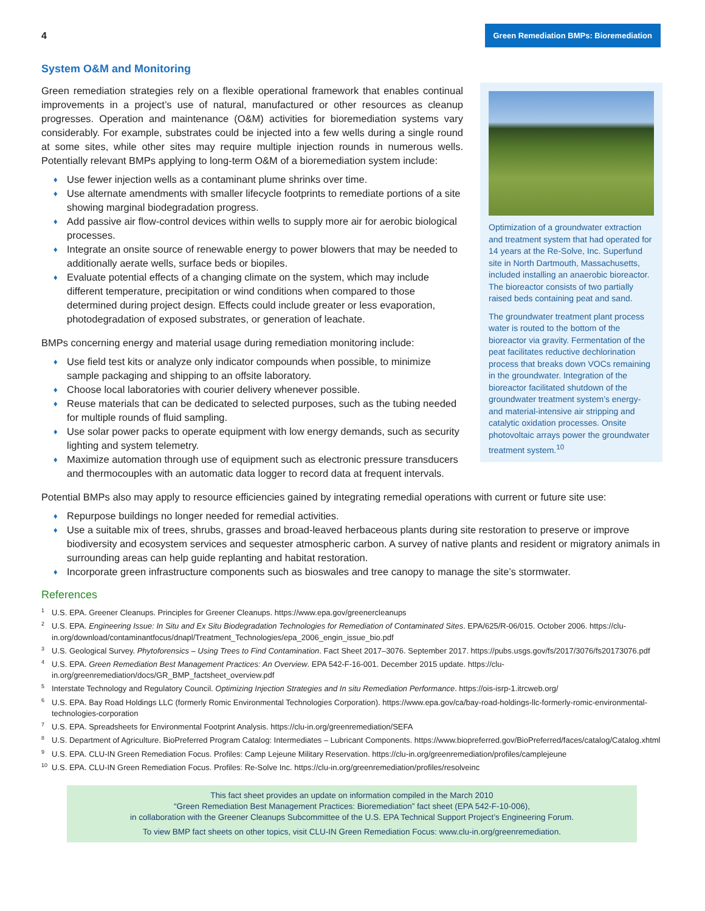4
Green Remediation BMPs: Bioremediation
System O&M and Monitoring
Green remediation strategies rely on a flexible operational framework that enables continual improvements in a project’s use of natural, manufactured or other resources as cleanup progresses. Operation and maintenance (O&M) activities for bioremediation systems vary considerably. For example, substrates could be injected into a few wells during a single round at some sites, while other sites may require multiple injection rounds in numerous wells. Potentially relevant BMPs applying to long-term O&M of a bioremediation system include:
♦ Use fewer injection wells as a contaminant plume shrinks over time.
♦ Use alternate amendments with smaller lifecycle footprints to remediate portions of a site showing marginal biodegradation progress.
♦ Add passive air flow-control devices within wells to supply more air for aerobic biological processes.
♦ Integrate an onsite source of renewable energy to power blowers that may be needed to additionally aerate wells, surface beds or biopiles.
♦ Evaluate potential effects of a changing climate on the system, which may include different temperature, precipitation or wind conditions when compared to those determined during project design. Effects could include greater or less evaporation, photodegradation of exposed substrates, or generation of leachate.
BMPs concerning energy and material usage during remediation monitoring include:
♦ Use field test kits or analyze only indicator compounds when possible, to minimize sample packaging and shipping to an offsite laboratory.
♦ Choose local laboratories with courier delivery whenever possible.
♦ Reuse materials that can be dedicated to selected purposes, such as the tubing needed for multiple rounds of fluid sampling.
♦ Use solar power packs to operate equipment with low energy demands, such as security lighting and system telemetry.
♦ Maximize automation through use of equipment such as electronic pressure transducers and thermocouples with an automatic data logger to record data at frequent intervals.
Optimization of a groundwater extraction and treatment system that had operated for 14 years at the Re-Solve, Inc. Superfund site in North Dartmouth, Massachusetts, included installing an anaerobic bioreactor. The bioreactor consists of two partially raised beds containing peat and sand.
The groundwater treatment plant process water is routed to the bottom of the bioreactor via gravity. Fermentation of the peat facilitates reductive dechlorination process that breaks down VOCs remaining in the groundwater. Integration of the bioreactor facilitated shutdown of the groundwater treatment system’s energy- and material-intensive air stripping and catalytic oxidation processes. Onsite photovoltaic arrays power the groundwater treatment system.<sup>10</sup>
Potential BMPs also may apply to resource efficiencies gained by integrating remedial operations with current or future site use:
♦ Repurpose buildings no longer needed for remedial activities.
♦ Use a suitable mix of trees, shrubs, grasses and broad-leaved herbaceous plants during site restoration to preserve or improve biodiversity and ecosystem services and sequester atmospheric carbon. A survey of native plants and resident or migratory animals in surrounding areas can help guide replanting and habitat restoration.
♦ Incorporate green infrastructure components such as bioswales and tree canopy to manage the site’s stormwater.
References
<sup>1</sup> U.S. EPA. Greener Cleanups. Principles for Greener Cleanups. https://www.epa.gov/greenercleanups
<sup>2</sup> U.S. EPA. Engineering Issue: In Situ and Ex Situ Biodegradation Technologies for Remediation of Contaminated Sites. EPA/625/R-06/015. October 2006. https://clu-in.org/download/contaminantfocus/dnapl/Treatment_Technologies/epa_2006_engin_issue_bio.pdf
<sup>3</sup> U.S. Geological Survey. Phytoforensics – Using Trees to Find Contamination. Fact Sheet 2017–3076. September 2017. https://pubs.usgs.gov/fs/2017/3076/fs20173076.pdf
<sup>4</sup> U.S. EPA. Green Remediation Best Management Practices: An Overview. EPA 542-F-16-001. December 2015 update. https://clu-in.org/greenremediation/docs/GR_BMP_factsheet_overview.pdf
<sup>5</sup> Interstate Technology and Regulatory Council. Optimizing Injection Strategies and In situ Remediation Performance. https://ois-isrp-1.itrcweb.org/
<sup>6</sup> U.S. EPA. Bay Road Holdings LLC (formerly Romic Environmental Technologies Corporation). https://www.epa.gov/ca/bay-road-holdings-llc-formerly-romic-environmental-technologies-corporation
<sup>7</sup> U.S. EPA. Spreadsheets for Environmental Footprint Analysis. https://clu-in.org/greenremediation/SEFA
<sup>8</sup> U.S. Department of Agriculture. BioPreferred Program Catalog: Intermediates – Lubricant Components. https://www.biopreferred.gov/BioPreferred/faces/catalog/Catalog.xhtml
<sup>9</sup> U.S. EPA. CLU-IN Green Remediation Focus. Profiles: Camp Lejeune Military Reservation. https://clu-in.org/greenremediation/profiles/camplejeune
<sup>10</sup> U.S. EPA. CLU-IN Green Remediation Focus. Profiles: Re-Solve Inc. https://clu-in.org/greenremediation/profiles/resolveinc
This fact sheet provides an update on information compiled in the March 2010
“Green Remediation Best Management Practices: Bioremediation” fact sheet (EPA 542-F-10-006),
in collaboration with the Greener Cleanups Subcommittee of the U.S. EPA Technical Support Project’s Engineering Forum.
To view BMP fact sheets on other topics, visit CLU-IN Green Remediation Focus: www.clu-in.org/greenremediation.